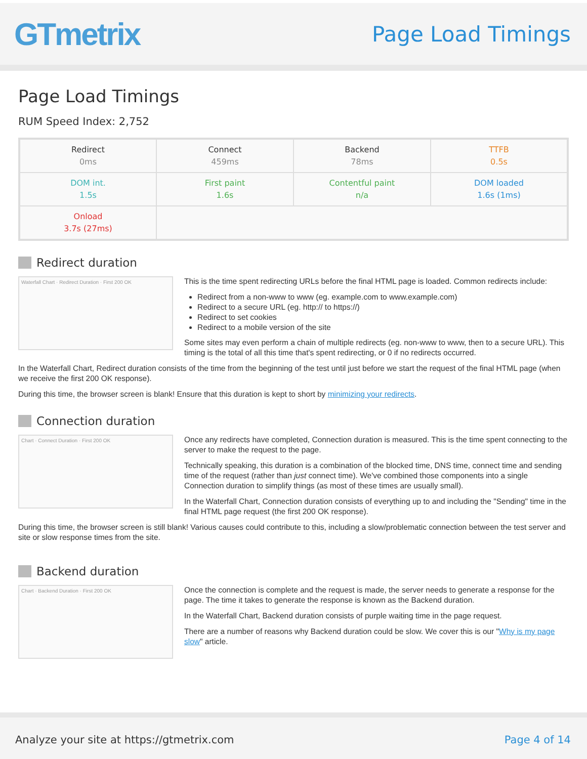GTmetrix
Page Load Timings
Page Load Timings
RUM Speed Index: 2,752
| Redirect 0ms | Connect 459ms | Backend 78ms | TTFB 0.5s |
| DOM int. 1.5s | First paint 1.6s | Contentful paint n/a | DOM loaded 1.6s (1ms) |
| Onload 3.7s (27ms) | | | |
Redirect duration
Waterfall Chart · Redirect Duration · First 200 OK
This is the time spent redirecting URLs before the final HTML page is loaded. Common redirects include:
Redirect from a non-www to www (eg. example.com to www.example.com)
Redirect to a secure URL (eg. http:// to https://)
Redirect to set cookies
Redirect to a mobile version of the site
Some sites may even perform a chain of multiple redirects (eg. non-www to www, then to a secure URL). This timing is the total of all this time that's spent redirecting, or 0 if no redirects occurred.
In the Waterfall Chart, Redirect duration consists of the time from the beginning of the test until just before we start the request of the final HTML page (when we receive the first 200 OK response).
During this time, the browser screen is blank! Ensure that this duration is kept to short by minimizing your redirects.
Connection duration
Chart · Connect Duration · First 200 OK
Once any redirects have completed, Connection duration is measured. This is the time spent connecting to the server to make the request to the page.
Technically speaking, this duration is a combination of the blocked time, DNS time, connect time and sending time of the request (rather than just connect time). We've combined those components into a single Connection duration to simplify things (as most of these times are usually small).
In the Waterfall Chart, Connection duration consists of everything up to and including the "Sending" time in the final HTML page request (the first 200 OK response).
During this time, the browser screen is still blank! Various causes could contribute to this, including a slow/problematic connection between the test server and site or slow response times from the site.
Backend duration
Chart · Backend Duration · First 200 OK
Once the connection is complete and the request is made, the server needs to generate a response for the page. The time it takes to generate the response is known as the Backend duration.
In the Waterfall Chart, Backend duration consists of purple waiting time in the page request.
There are a number of reasons why Backend duration could be slow. We cover this is our "Why is my page slow" article.
Analyze your site at https://gtmetrix.com
Page 4 of 14